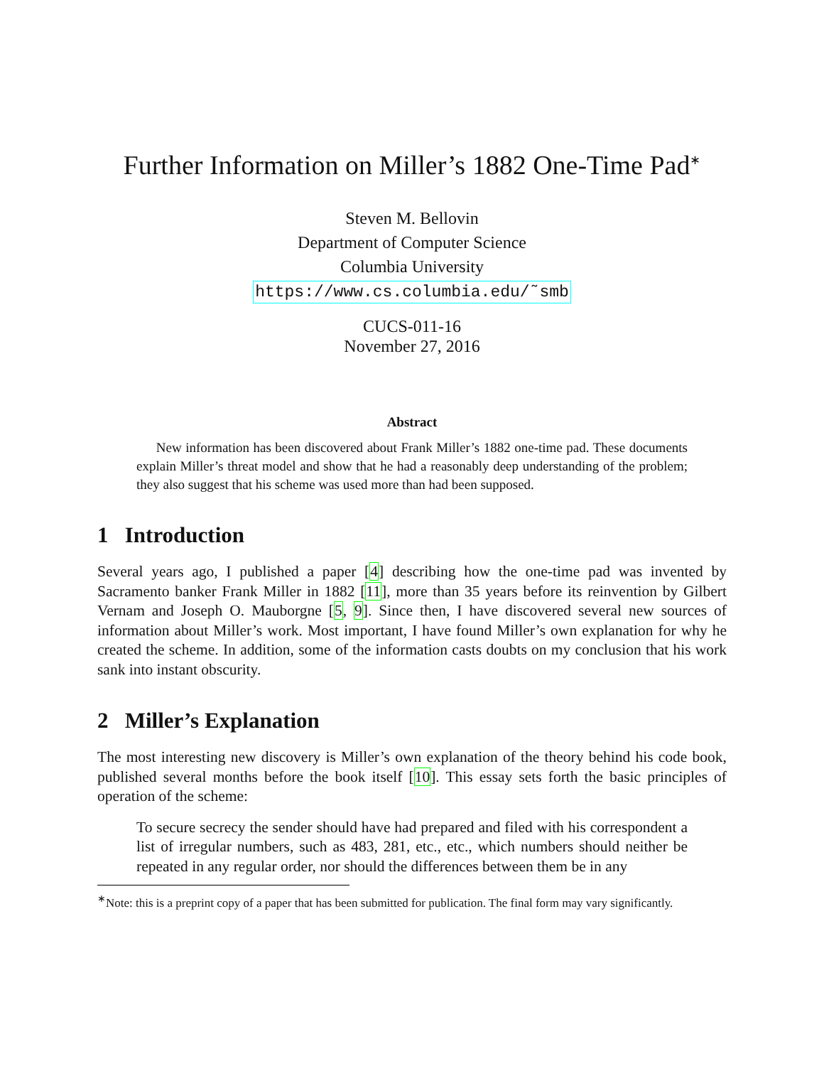Further Information on Miller’s 1882 One-Time Pad<sup>∗</sup>
Steven M. Bellovin
Department of Computer Science
Columbia University
https://www.cs.columbia.edu/˜smb
CUCS-011-16
November 27, 2016
Abstract
New information has been discovered about Frank Miller’s 1882 one-time pad. These documents explain Miller’s threat model and show that he had a reasonably deep understanding of the problem; they also suggest that his scheme was used more than had been supposed.
1 Introduction
Several years ago, I published a paper [4] describing how the one-time pad was invented by Sacramento banker Frank Miller in 1882 [11], more than 35 years before its reinvention by Gilbert Vernam and Joseph O. Mauborgne [5, 9]. Since then, I have discovered several new sources of information about Miller’s work. Most important, I have found Miller’s own explanation for why he created the scheme. In addition, some of the information casts doubts on my conclusion that his work sank into instant obscurity.
2 Miller’s Explanation
The most interesting new discovery is Miller’s own explanation of the theory behind his code book, published several months before the book itself [10]. This essay sets forth the basic principles of operation of the scheme:
To secure secrecy the sender should have had prepared and filed with his correspondent a list of irregular numbers, such as 483, 281, etc., etc., which numbers should neither be repeated in any regular order, nor should the differences between them be in any
<sup>∗</sup>Note: this is a preprint copy of a paper that has been submitted for publication. The final form may vary significantly.